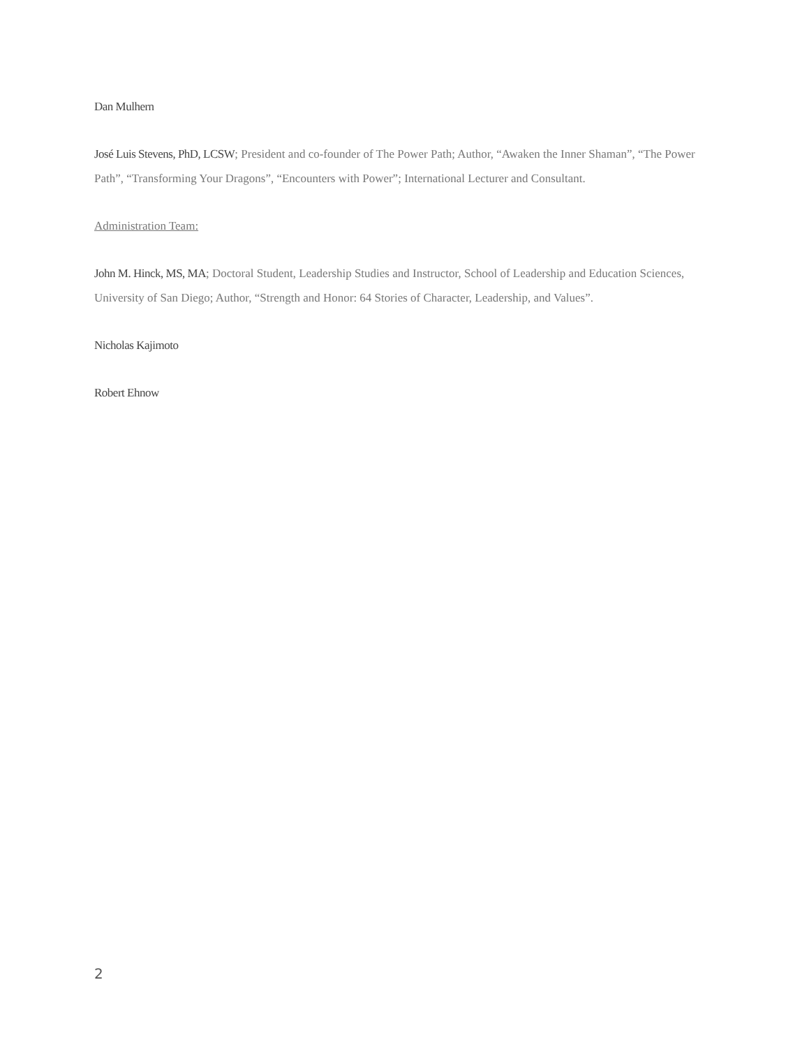Dan Mulhern
José Luis Stevens, PhD, LCSW; President and co-founder of The Power Path; Author, “Awaken the Inner Shaman”, “The Power Path”, “Transforming Your Dragons”, “Encounters with Power”; International Lecturer and Consultant.
Administration Team:
John M. Hinck, MS, MA; Doctoral Student, Leadership Studies and Instructor, School of Leadership and Education Sciences, University of San Diego; Author, “Strength and Honor: 64 Stories of Character, Leadership, and Values”.
Nicholas Kajimoto
Robert Ehnow
2